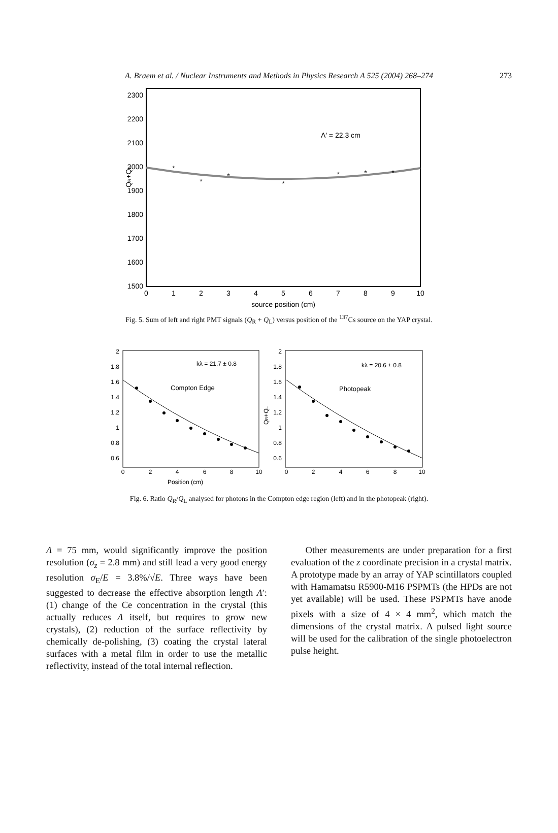A. Braem et al. / Nuclear Instruments and Methods in Physics Research A 525 (2004) 268–274 273
2300
2200
2100
2000
1900
1800
1700
1600
1500
0
1
2
3
4
5
6
7
8
9
10
source position (cm)
QR+QL
Λ′ = 22.3 cm
*
*
*
*
*
*
*
Fig. 5. Sum of left and right PMT signals (Q<sub>R</sub> + Q<sub>L</sub>) versus position of the <sup>137</sup>Cs source on the YAP crystal.
2
1.8
1.6
1.4
1.2
1
0.8
0.6
2
1.8
1.6
1.4
1.2
1
0.8
0.6
0
2
4
6
8
10
0
2
4
6
8
10
Position (cm)
kλ = 21.7 ± 0.8
Compton Edge
kλ = 20.6 ± 0.8
Photopeak
QR+QL
Fig. 6. Ratio Q<sub>R</sub>/Q<sub>L</sub> analysed for photons in the Compton edge region (left) and in the photopeak (right).
Λ = 75 mm, would significantly improve the position resolution (σ<sub>z</sub> = 2.8 mm) and still lead a very good energy resolution σ<sub>E</sub>/E = 3.8%/√E. Three ways have been suggested to decrease the effective absorption length Λ′: (1) change of the Ce concentration in the crystal (this actually reduces Λ itself, but requires to grow new crystals), (2) reduction of the surface reflectivity by chemically de-polishing, (3) coating the crystal lateral surfaces with a metal film in order to use the metallic reflectivity, instead of the total internal reflection.
Other measurements are under preparation for a first evaluation of the z coordinate precision in a crystal matrix. A prototype made by an array of YAP scintillators coupled with Hamamatsu R5900-M16 PSPMTs (the HPDs are not yet available) will be used. These PSPMTs have anode pixels with a size of 4 × 4 mm<sup>2</sup>, which match the dimensions of the crystal matrix. A pulsed light source will be used for the calibration of the single photoelectron pulse height.